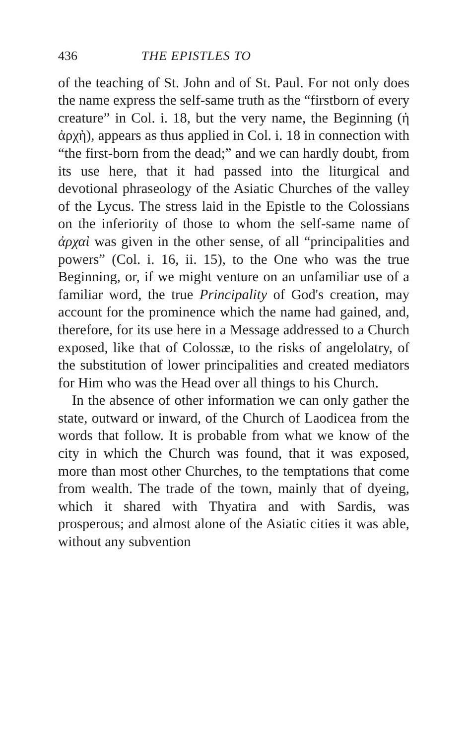436 THE EPISTLES TO
of the teaching of St. John and of St. Paul. For not only does the name express the self-same truth as the “firstborn of every creature” in Col. i. 18, but the very name, the Beginning (ἡ ἀρχὴ), appears as thus applied in Col. i. 18 in connection with “the first-born from the dead;” and we can hardly doubt, from its use here, that it had passed into the liturgical and devotional phraseology of the Asiatic Churches of the valley of the Lycus. The stress laid in the Epistle to the Colossians on the inferiority of those to whom the self-same name of ἀρχαὶ was given in the other sense, of all “principalities and powers” (Col. i. 16, ii. 15), to the One who was the true Beginning, or, if we might venture on an unfamiliar use of a familiar word, the true Principality of God's creation, may account for the prominence which the name had gained, and, therefore, for its use here in a Message addressed to a Church exposed, like that of Colossæ, to the risks of angelolatry, of the substitution of lower principalities and created mediators for Him who was the Head over all things to his Church.
In the absence of other information we can only gather the state, outward or inward, of the Church of Laodicea from the words that follow. It is probable from what we know of the city in which the Church was found, that it was exposed, more than most other Churches, to the temptations that come from wealth. The trade of the town, mainly that of dyeing, which it shared with Thyatira and with Sardis, was prosperous; and almost alone of the Asiatic cities it was able, without any subvention